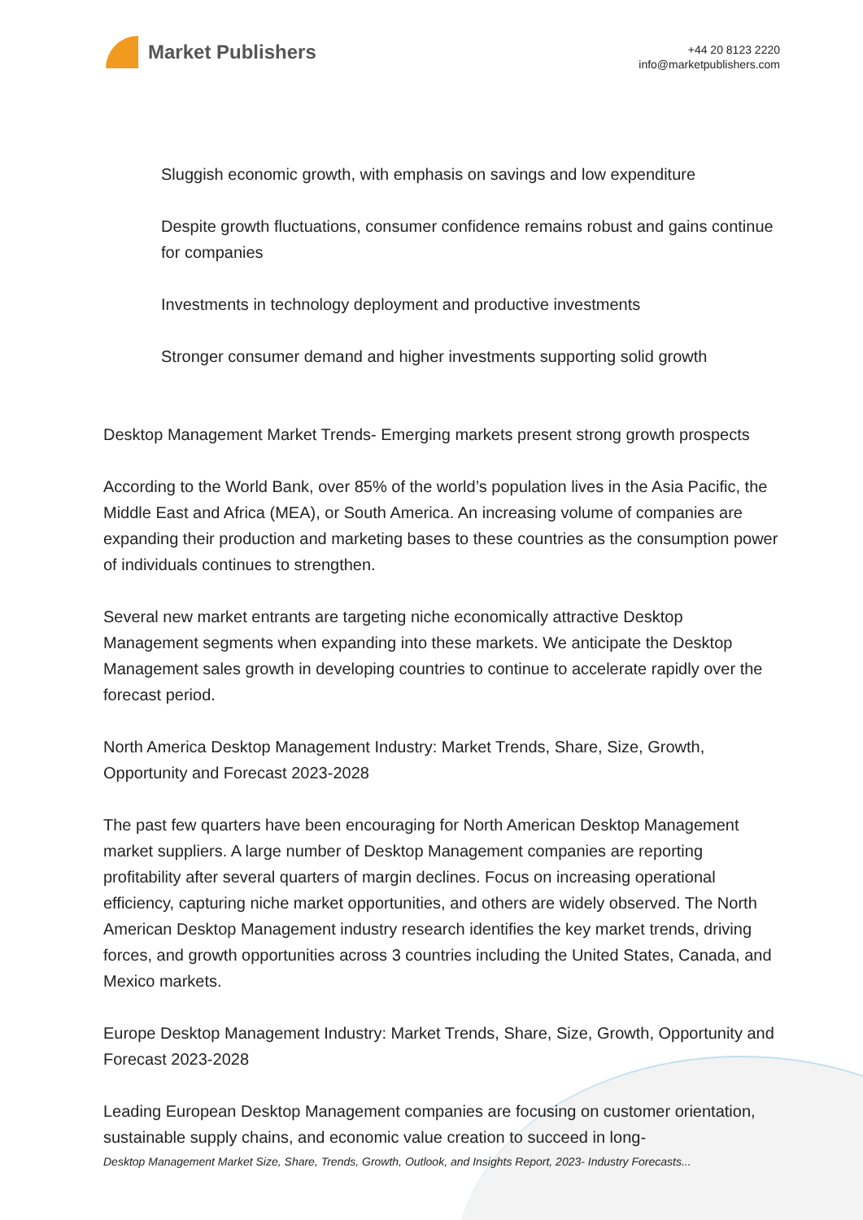Market Publishers
+44 20 8123 2220
info@marketpublishers.com
Sluggish economic growth, with emphasis on savings and low expenditure
Despite growth fluctuations, consumer confidence remains robust and gains continue for companies
Investments in technology deployment and productive investments
Stronger consumer demand and higher investments supporting solid growth
Desktop Management Market Trends- Emerging markets present strong growth prospects
According to the World Bank, over 85% of the world’s population lives in the Asia Pacific, the Middle East and Africa (MEA), or South America. An increasing volume of companies are expanding their production and marketing bases to these countries as the consumption power of individuals continues to strengthen.
Several new market entrants are targeting niche economically attractive Desktop Management segments when expanding into these markets. We anticipate the Desktop Management sales growth in developing countries to continue to accelerate rapidly over the forecast period.
North America Desktop Management Industry: Market Trends, Share, Size, Growth, Opportunity and Forecast 2023-2028
The past few quarters have been encouraging for North American Desktop Management market suppliers. A large number of Desktop Management companies are reporting profitability after several quarters of margin declines. Focus on increasing operational efficiency, capturing niche market opportunities, and others are widely observed. The North American Desktop Management industry research identifies the key market trends, driving forces, and growth opportunities across 3 countries including the United States, Canada, and Mexico markets.
Europe Desktop Management Industry: Market Trends, Share, Size, Growth, Opportunity and Forecast 2023-2028
Leading European Desktop Management companies are focusing on customer orientation, sustainable supply chains, and economic value creation to succeed in long-
Desktop Management Market Size, Share, Trends, Growth, Outlook, and Insights Report, 2023- Industry Forecasts...